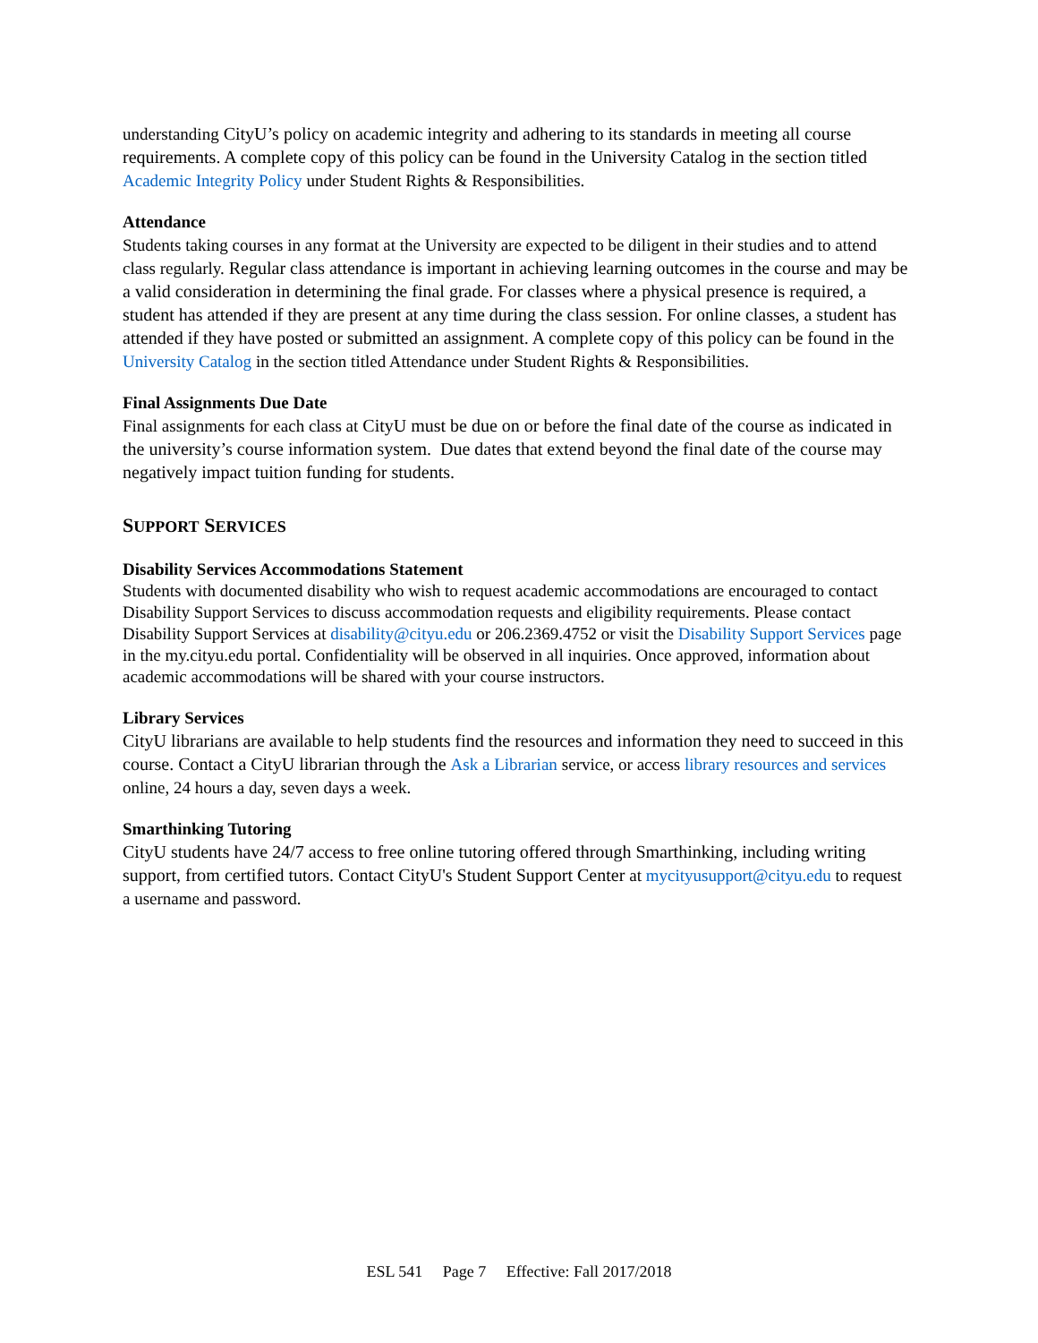understanding CityU’s policy on academic integrity and adhering to its standards in meeting all course requirements. A complete copy of this policy can be found in the University Catalog in the section titled Academic Integrity Policy under Student Rights & Responsibilities.
Attendance
Students taking courses in any format at the University are expected to be diligent in their studies and to attend class regularly. Regular class attendance is important in achieving learning outcomes in the course and may be a valid consideration in determining the final grade. For classes where a physical presence is required, a student has attended if they are present at any time during the class session. For online classes, a student has attended if they have posted or submitted an assignment. A complete copy of this policy can be found in the University Catalog in the section titled Attendance under Student Rights & Responsibilities.
Final Assignments Due Date
Final assignments for each class at CityU must be due on or before the final date of the course as indicated in the university’s course information system. Due dates that extend beyond the final date of the course may negatively impact tuition funding for students.
SUPPORT SERVICES
Disability Services Accommodations Statement
Students with documented disability who wish to request academic accommodations are encouraged to contact Disability Support Services to discuss accommodation requests and eligibility requirements. Please contact Disability Support Services at disability@cityu.edu or 206.2369.4752 or visit the Disability Support Services page in the my.cityu.edu portal. Confidentiality will be observed in all inquiries. Once approved, information about academic accommodations will be shared with your course instructors.
Library Services
CityU librarians are available to help students find the resources and information they need to succeed in this course. Contact a CityU librarian through the Ask a Librarian service, or access library resources and services online, 24 hours a day, seven days a week.
Smarthinking Tutoring
CityU students have 24/7 access to free online tutoring offered through Smarthinking, including writing support, from certified tutors. Contact CityU's Student Support Center at mycityusupport@cityu.edu to request a username and password.
ESL 541 Page 7 Effective: Fall 2017/2018